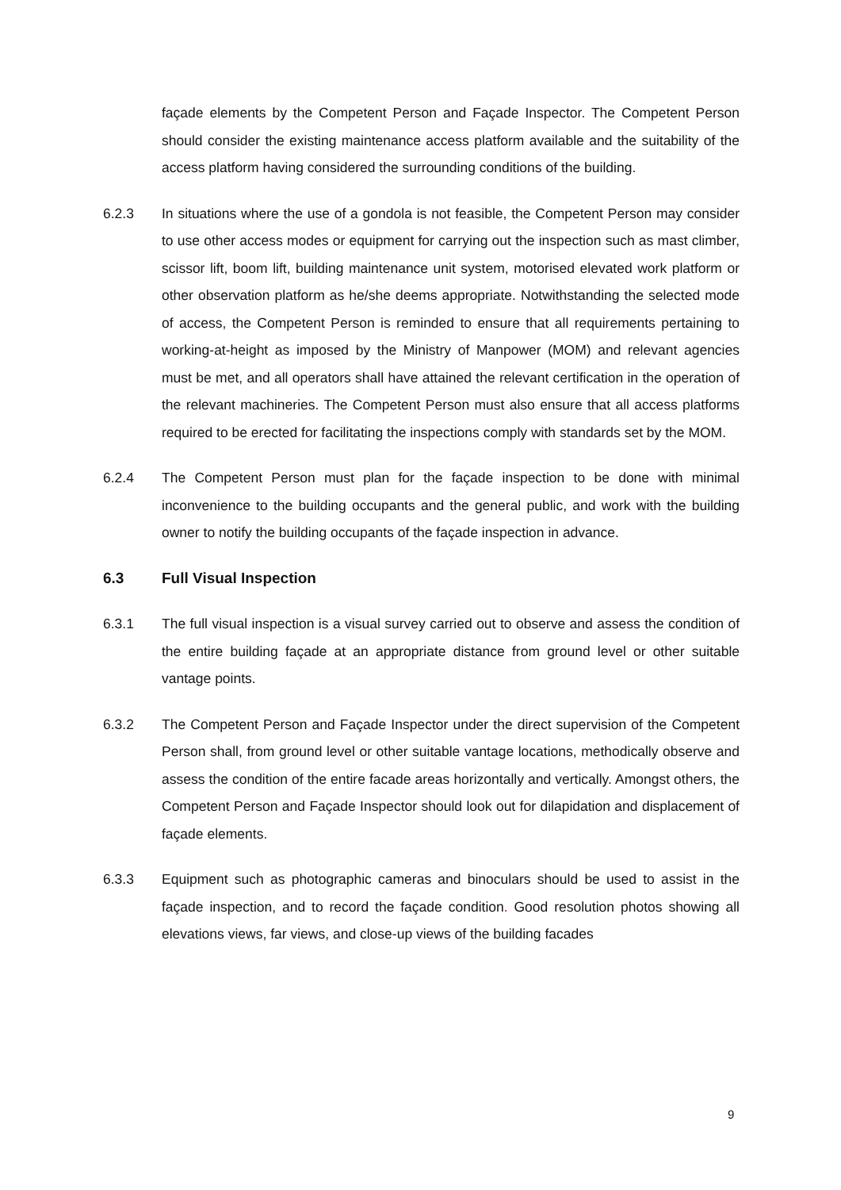façade elements by the Competent Person and Façade Inspector. The Competent Person should consider the existing maintenance access platform available and the suitability of the access platform having considered the surrounding conditions of the building.
6.2.3 In situations where the use of a gondola is not feasible, the Competent Person may consider to use other access modes or equipment for carrying out the inspection such as mast climber, scissor lift, boom lift, building maintenance unit system, motorised elevated work platform or other observation platform as he/she deems appropriate. Notwithstanding the selected mode of access, the Competent Person is reminded to ensure that all requirements pertaining to working-at-height as imposed by the Ministry of Manpower (MOM) and relevant agencies must be met, and all operators shall have attained the relevant certification in the operation of the relevant machineries. The Competent Person must also ensure that all access platforms required to be erected for facilitating the inspections comply with standards set by the MOM.
6.2.4 The Competent Person must plan for the façade inspection to be done with minimal inconvenience to the building occupants and the general public, and work with the building owner to notify the building occupants of the façade inspection in advance.
6.3 Full Visual Inspection
6.3.1 The full visual inspection is a visual survey carried out to observe and assess the condition of the entire building façade at an appropriate distance from ground level or other suitable vantage points.
6.3.2 The Competent Person and Façade Inspector under the direct supervision of the Competent Person shall, from ground level or other suitable vantage locations, methodically observe and assess the condition of the entire facade areas horizontally and vertically. Amongst others, the Competent Person and Façade Inspector should look out for dilapidation and displacement of façade elements.
6.3.3 Equipment such as photographic cameras and binoculars should be used to assist in the façade inspection, and to record the façade condition. Good resolution photos showing all elevations views, far views, and close-up views of the building facades
9